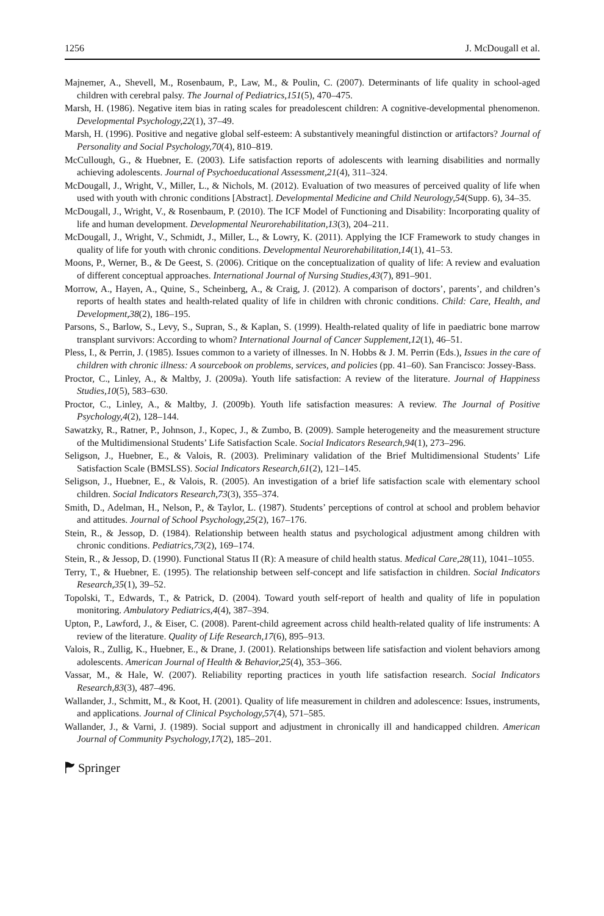1256 J. McDougall et al.
Majnemer, A., Shevell, M., Rosenbaum, P., Law, M., & Poulin, C. (2007). Determinants of life quality in school-aged children with cerebral palsy. The Journal of Pediatrics,151(5), 470–475.
Marsh, H. (1986). Negative item bias in rating scales for preadolescent children: A cognitive-developmental phenomenon. Developmental Psychology,22(1), 37–49.
Marsh, H. (1996). Positive and negative global self-esteem: A substantively meaningful distinction or artifactors? Journal of Personality and Social Psychology,70(4), 810–819.
McCullough, G., & Huebner, E. (2003). Life satisfaction reports of adolescents with learning disabilities and normally achieving adolescents. Journal of Psychoeducational Assessment,21(4), 311–324.
McDougall, J., Wright, V., Miller, L., & Nichols, M. (2012). Evaluation of two measures of perceived quality of life when used with youth with chronic conditions [Abstract]. Developmental Medicine and Child Neurology,54(Supp. 6), 34–35.
McDougall, J., Wright, V., & Rosenbaum, P. (2010). The ICF Model of Functioning and Disability: Incorporating quality of life and human development. Developmental Neurorehabilitation,13(3), 204–211.
McDougall, J., Wright, V., Schmidt, J., Miller, L., & Lowry, K. (2011). Applying the ICF Framework to study changes in quality of life for youth with chronic conditions. Developmental Neurorehabilitation,14(1), 41–53.
Moons, P., Werner, B., & De Geest, S. (2006). Critique on the conceptualization of quality of life: A review and evaluation of different conceptual approaches. International Journal of Nursing Studies,43(7), 891–901.
Morrow, A., Hayen, A., Quine, S., Scheinberg, A., & Craig, J. (2012). A comparison of doctors’, parents’, and children’s reports of health states and health-related quality of life in children with chronic conditions. Child: Care, Health, and Development,38(2), 186–195.
Parsons, S., Barlow, S., Levy, S., Supran, S., & Kaplan, S. (1999). Health-related quality of life in paediatric bone marrow transplant survivors: According to whom? International Journal of Cancer Supplement,12(1), 46–51.
Pless, I., & Perrin, J. (1985). Issues common to a variety of illnesses. In N. Hobbs & J. M. Perrin (Eds.), Issues in the care of children with chronic illness: A sourcebook on problems, services, and policies (pp. 41–60). San Francisco: Jossey-Bass.
Proctor, C., Linley, A., & Maltby, J. (2009a). Youth life satisfaction: A review of the literature. Journal of Happiness Studies,10(5), 583–630.
Proctor, C., Linley, A., & Maltby, J. (2009b). Youth life satisfaction measures: A review. The Journal of Positive Psychology,4(2), 128–144.
Sawatzky, R., Ratner, P., Johnson, J., Kopec, J., & Zumbo, B. (2009). Sample heterogeneity and the measurement structure of the Multidimensional Students’ Life Satisfaction Scale. Social Indicators Research,94(1), 273–296.
Seligson, J., Huebner, E., & Valois, R. (2003). Preliminary validation of the Brief Multidimensional Students’ Life Satisfaction Scale (BMSLSS). Social Indicators Research,61(2), 121–145.
Seligson, J., Huebner, E., & Valois, R. (2005). An investigation of a brief life satisfaction scale with elementary school children. Social Indicators Research,73(3), 355–374.
Smith, D., Adelman, H., Nelson, P., & Taylor, L. (1987). Students’ perceptions of control at school and problem behavior and attitudes. Journal of School Psychology,25(2), 167–176.
Stein, R., & Jessop, D. (1984). Relationship between health status and psychological adjustment among children with chronic conditions. Pediatrics,73(2), 169–174.
Stein, R., & Jessop, D. (1990). Functional Status II (R): A measure of child health status. Medical Care,28(11), 1041–1055.
Terry, T., & Huebner, E. (1995). The relationship between self-concept and life satisfaction in children. Social Indicators Research,35(1), 39–52.
Topolski, T., Edwards, T., & Patrick, D. (2004). Toward youth self-report of health and quality of life in population monitoring. Ambulatory Pediatrics,4(4), 387–394.
Upton, P., Lawford, J., & Eiser, C. (2008). Parent-child agreement across child health-related quality of life instruments: A review of the literature. Quality of Life Research,17(6), 895–913.
Valois, R., Zullig, K., Huebner, E., & Drane, J. (2001). Relationships between life satisfaction and violent behaviors among adolescents. American Journal of Health & Behavior,25(4), 353–366.
Vassar, M., & Hale, W. (2007). Reliability reporting practices in youth life satisfaction research. Social Indicators Research,83(3), 487–496.
Wallander, J., Schmitt, M., & Koot, H. (2001). Quality of life measurement in children and adolescence: Issues, instruments, and applications. Journal of Clinical Psychology,57(4), 571–585.
Wallander, J., & Varni, J. (1989). Social support and adjustment in chronically ill and handicapped children. American Journal of Community Psychology,17(2), 185–201.
🏲 Springer